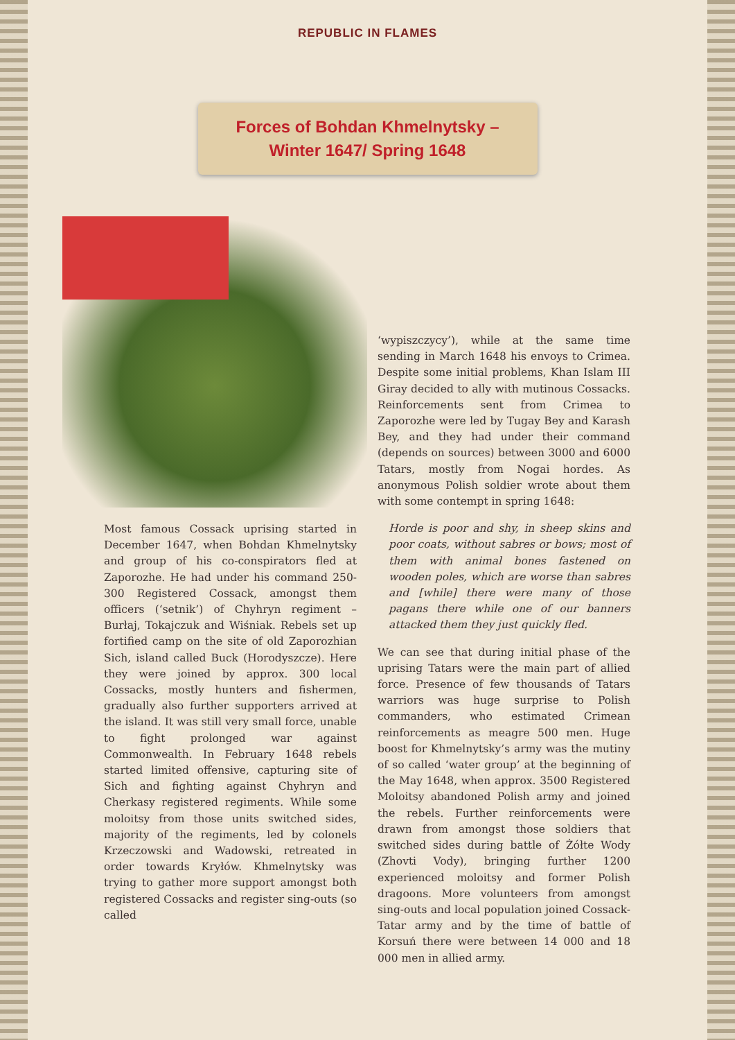REPUBLIC IN FLAMES
Forces of Bohdan Khmelnytsky –
Winter 1647/ Spring 1648
Most famous Cossack uprising started in December 1647, when Bohdan Khmelnytsky and group of his co-conspirators fled at Zaporozhe. He had under his command 250-300 Registered Cossack, amongst them officers (‘setnik’) of Chyhryn regiment – Burłaj, Tokajczuk and Wiśniak. Rebels set up fortified camp on the site of old Zaporozhian Sich, island called Buck (Horodyszcze). Here they were joined by approx. 300 local Cossacks, mostly hunters and fishermen, gradually also further supporters arrived at the island. It was still very small force, unable to fight prolonged war against Commonwealth. In February 1648 rebels started limited offensive, capturing site of Sich and fighting against Chyhryn and Cherkasy registered regiments. While some moloitsy from those units switched sides, majority of the regiments, led by colonels Krzeczowski and Wadowski, retreated in order towards Kryłów. Khmelnytsky was trying to gather more support amongst both registered Cossacks and register sing-outs (so called
‘wypiszczycy’), while at the same time sending in March 1648 his envoys to Crimea. Despite some initial problems, Khan Islam III Giray decided to ally with mutinous Cossacks. Reinforcements sent from Crimea to Zaporozhe were led by Tugay Bey and Karash Bey, and they had under their command (depends on sources) between 3000 and 6000 Tatars, mostly from Nogai hordes. As anonymous Polish soldier wrote about them with some contempt in spring 1648:
Horde is poor and shy, in sheep skins and poor coats, without sabres or bows; most of them with animal bones fastened on wooden poles, which are worse than sabres and [while] there were many of those pagans there while one of our banners attacked them they just quickly fled.
We can see that during initial phase of the uprising Tatars were the main part of allied force. Presence of few thousands of Tatars warriors was huge surprise to Polish commanders, who estimated Crimean reinforcements as meagre 500 men. Huge boost for Khmelnytsky’s army was the mutiny of so called ‘water group’ at the beginning of the May 1648, when approx. 3500 Registered Moloitsy abandoned Polish army and joined the rebels. Further reinforcements were drawn from amongst those soldiers that switched sides during battle of Żółte Wody (Zhovti Vody), bringing further 1200 experienced moloitsy and former Polish dragoons. More volunteers from amongst sing-outs and local population joined Cossack-Tatar army and by the time of battle of Korsuń there were between 14 000 and 18 000 men in allied army.